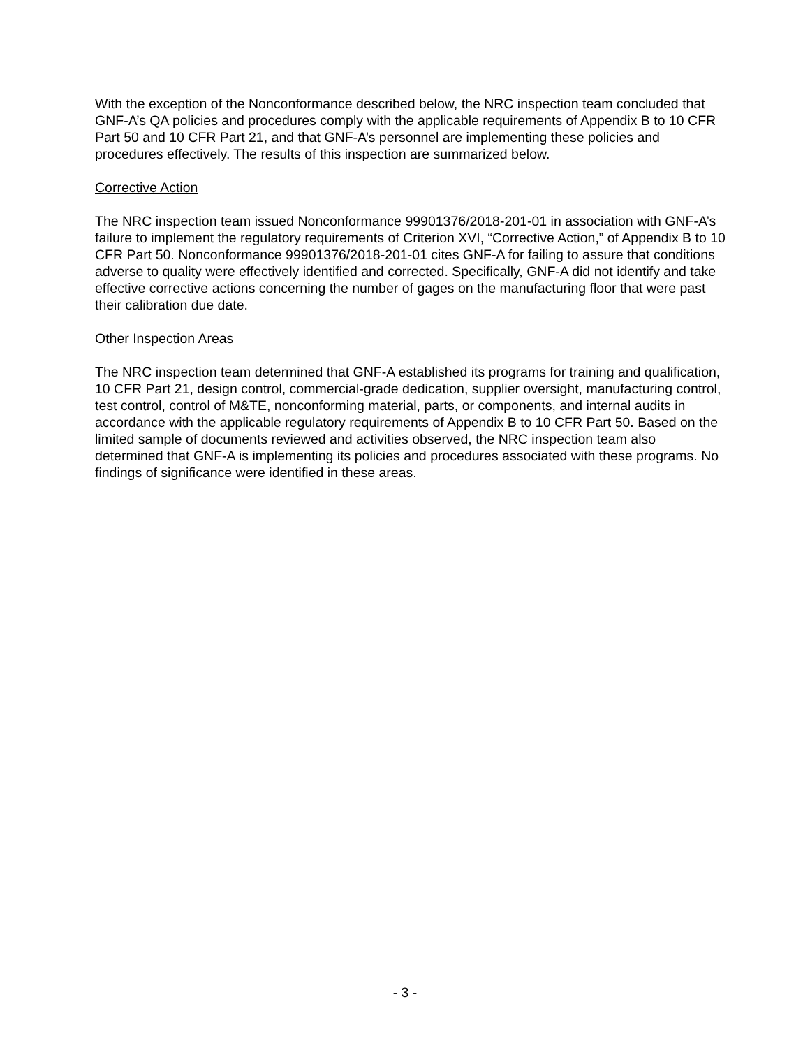With the exception of the Nonconformance described below, the NRC inspection team concluded that GNF-A’s QA policies and procedures comply with the applicable requirements of Appendix B to 10 CFR Part 50 and 10 CFR Part 21, and that GNF-A’s personnel are implementing these policies and procedures effectively. The results of this inspection are summarized below.
Corrective Action
The NRC inspection team issued Nonconformance 99901376/2018-201-01 in association with GNF-A’s failure to implement the regulatory requirements of Criterion XVI, “Corrective Action,” of Appendix B to 10 CFR Part 50. Nonconformance 99901376/2018-201-01 cites GNF-A for failing to assure that conditions adverse to quality were effectively identified and corrected. Specifically, GNF-A did not identify and take effective corrective actions concerning the number of gages on the manufacturing floor that were past their calibration due date.
Other Inspection Areas
The NRC inspection team determined that GNF-A established its programs for training and qualification, 10 CFR Part 21, design control, commercial-grade dedication, supplier oversight, manufacturing control, test control, control of M&TE, nonconforming material, parts, or components, and internal audits in accordance with the applicable regulatory requirements of Appendix B to 10 CFR Part 50. Based on the limited sample of documents reviewed and activities observed, the NRC inspection team also determined that GNF-A is implementing its policies and procedures associated with these programs. No findings of significance were identified in these areas.
- 3 -